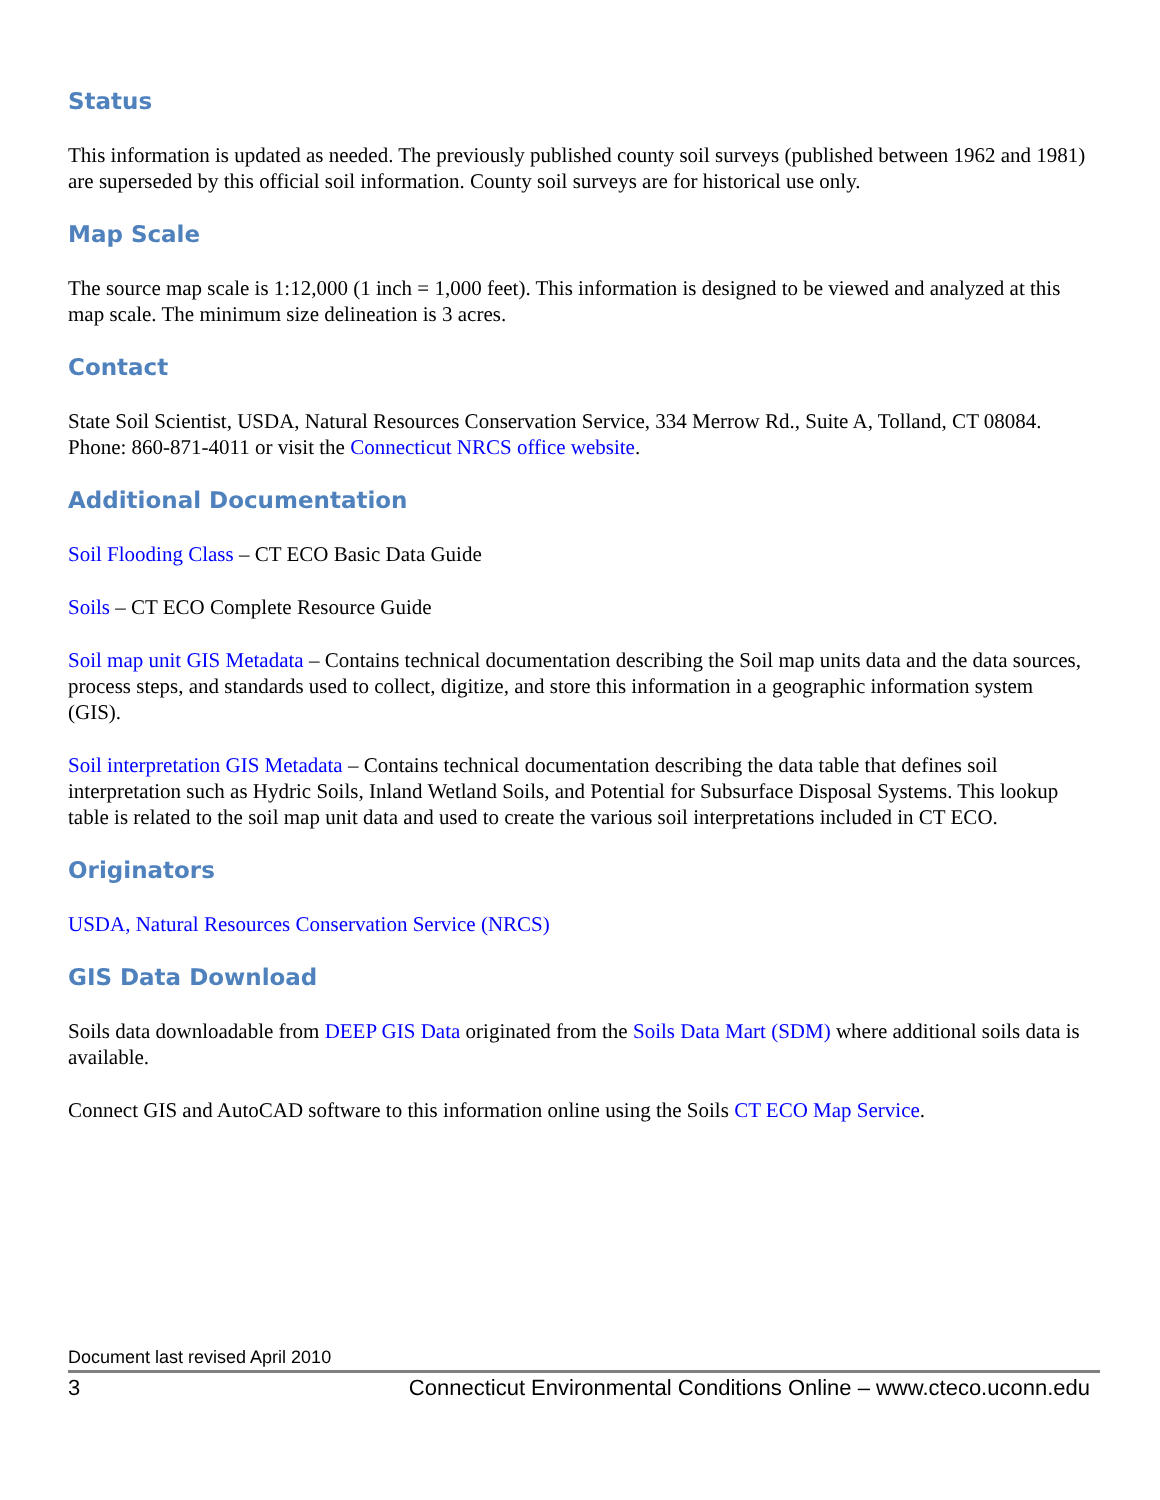Status
This information is updated as needed. The previously published county soil surveys (published between 1962 and 1981) are superseded by this official soil information. County soil surveys are for historical use only.
Map Scale
The source map scale is 1:12,000 (1 inch = 1,000 feet). This information is designed to be viewed and analyzed at this map scale. The minimum size delineation is 3 acres.
Contact
State Soil Scientist, USDA, Natural Resources Conservation Service, 334 Merrow Rd., Suite A, Tolland, CT 08084. Phone: 860-871-4011 or visit the Connecticut NRCS office website.
Additional Documentation
Soil Flooding Class – CT ECO Basic Data Guide
Soils – CT ECO Complete Resource Guide
Soil map unit GIS Metadata – Contains technical documentation describing the Soil map units data and the data sources, process steps, and standards used to collect, digitize, and store this information in a geographic information system (GIS).
Soil interpretation GIS Metadata – Contains technical documentation describing the data table that defines soil interpretation such as Hydric Soils, Inland Wetland Soils, and Potential for Subsurface Disposal Systems. This lookup table is related to the soil map unit data and used to create the various soil interpretations included in CT ECO.
Originators
USDA, Natural Resources Conservation Service (NRCS)
GIS Data Download
Soils data downloadable from DEEP GIS Data originated from the Soils Data Mart (SDM) where additional soils data is available.
Connect GIS and AutoCAD software to this information online using the Soils CT ECO Map Service.
Document last revised April 2010
3 Connecticut Environmental Conditions Online – www.cteco.uconn.edu